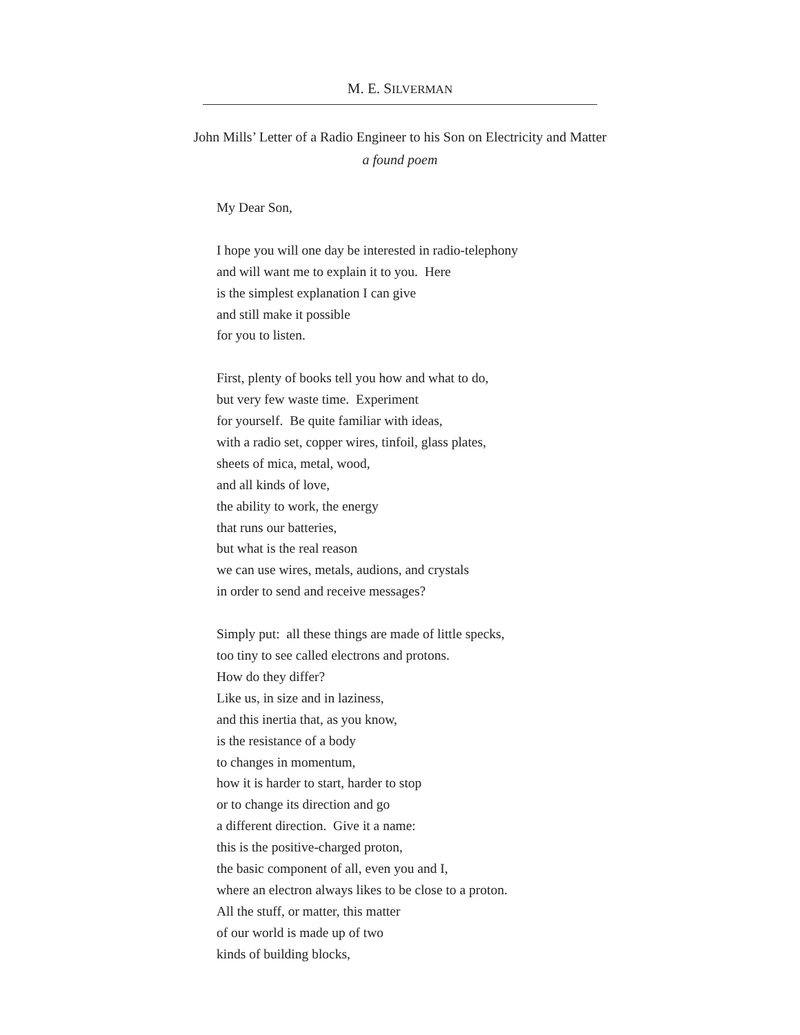M. E. SILVERMAN
John Mills’ Letter of a Radio Engineer to his Son on Electricity and Matter
a found poem
My Dear Son,
I hope you will one day be interested in radio-telephony
and will want me to explain it to you. Here
is the simplest explanation I can give
and still make it possible
for you to listen.
First, plenty of books tell you how and what to do,
but very few waste time. Experiment
for yourself. Be quite familiar with ideas,
with a radio set, copper wires, tinfoil, glass plates,
sheets of mica, metal, wood,
and all kinds of love,
the ability to work, the energy
that runs our batteries,
but what is the real reason
we can use wires, metals, audions, and crystals
in order to send and receive messages?
Simply put: all these things are made of little specks,
too tiny to see called electrons and protons.
How do they differ?
Like us, in size and in laziness,
and this inertia that, as you know,
is the resistance of a body
to changes in momentum,
how it is harder to start, harder to stop
or to change its direction and go
a different direction. Give it a name:
this is the positive-charged proton,
the basic component of all, even you and I,
where an electron always likes to be close to a proton.
All the stuff, or matter, this matter
of our world is made up of two
kinds of building blocks,